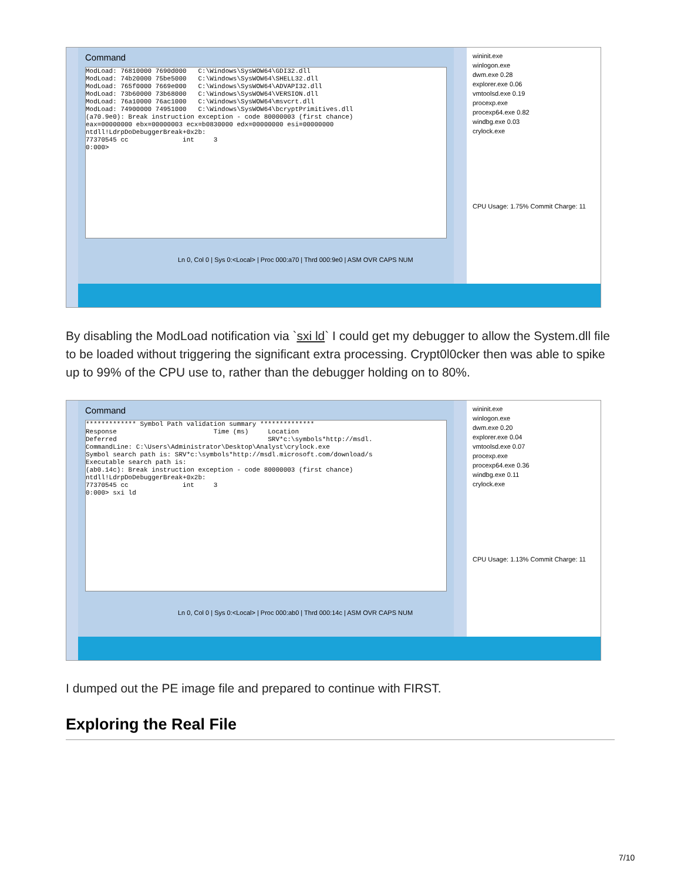Command
ModLoad: 76810000 7690d000   C:\Windows\SysWOW64\GDI32.dll
ModLoad: 74b20000 75be5000   C:\Windows\SysWOW64\SHELL32.dll
ModLoad: 765f0000 7669e000   C:\Windows\SysWOW64\ADVAPI32.dll
ModLoad: 73b60000 73b68000   C:\Windows\SysWOW64\VERSION.dll
ModLoad: 76a10000 76ac1000   C:\Windows\SysWOW64\msvcrt.dll
ModLoad: 74900000 74951000   C:\Windows\SysWOW64\bcryptPrimitives.dll
(a70.9e0): Break instruction exception - code 80000003 (first chance)
eax=00000000 ebx=00000003 ecx=b0830000 edx=00000000 esi=00000000
ntdll!LdrpDoDebuggerBreak+0x2b:
77370545 cc              int     3
0:000>
Ln 0, Col 0 | Sys 0:<Local> | Proc 000:a70 | Thrd 000:9e0 | ASM OVR CAPS NUM
wininit.exe
winlogon.exe
dwm.exe 0.28
explorer.exe 0.06
vmtoolsd.exe 0.19
procexp.exe
procexp64.exe 0.82
windbg.exe 0.03
crylock.exe
CPU Usage: 1.75% Commit Charge: 11
By disabling the ModLoad notification via `sxi ld` I could get my debugger to allow the System.dll file to be loaded without triggering the significant extra processing. Crypt0l0cker then was able to spike up to 99% of the CPU use to, rather than the debugger holding on to 80%.
Command
************* Symbol Path validation summary **************
Response                         Time (ms)     Location
Deferred                                       SRV*c:\symbols*http://msdl.
CommandLine: C:\Users\Administrator\Desktop\Analyst\crylock.exe
Symbol search path is: SRV*c:\symbols*http://msdl.microsoft.com/download/s
Executable search path is:
(ab0.14c): Break instruction exception - code 80000003 (first chance)
ntdll!LdrpDoDebuggerBreak+0x2b:
77370545 cc              int     3
0:000> sxi ld
Ln 0, Col 0 | Sys 0:<Local> | Proc 000:ab0 | Thrd 000:14c | ASM OVR CAPS NUM
wininit.exe
winlogon.exe
dwm.exe 0.20
explorer.exe 0.04
vmtoolsd.exe 0.07
procexp.exe
procexp64.exe 0.36
windbg.exe 0.11
crylock.exe
CPU Usage: 1.13% Commit Charge: 11
I dumped out the PE image file and prepared to continue with FIRST.
Exploring the Real File
7/10